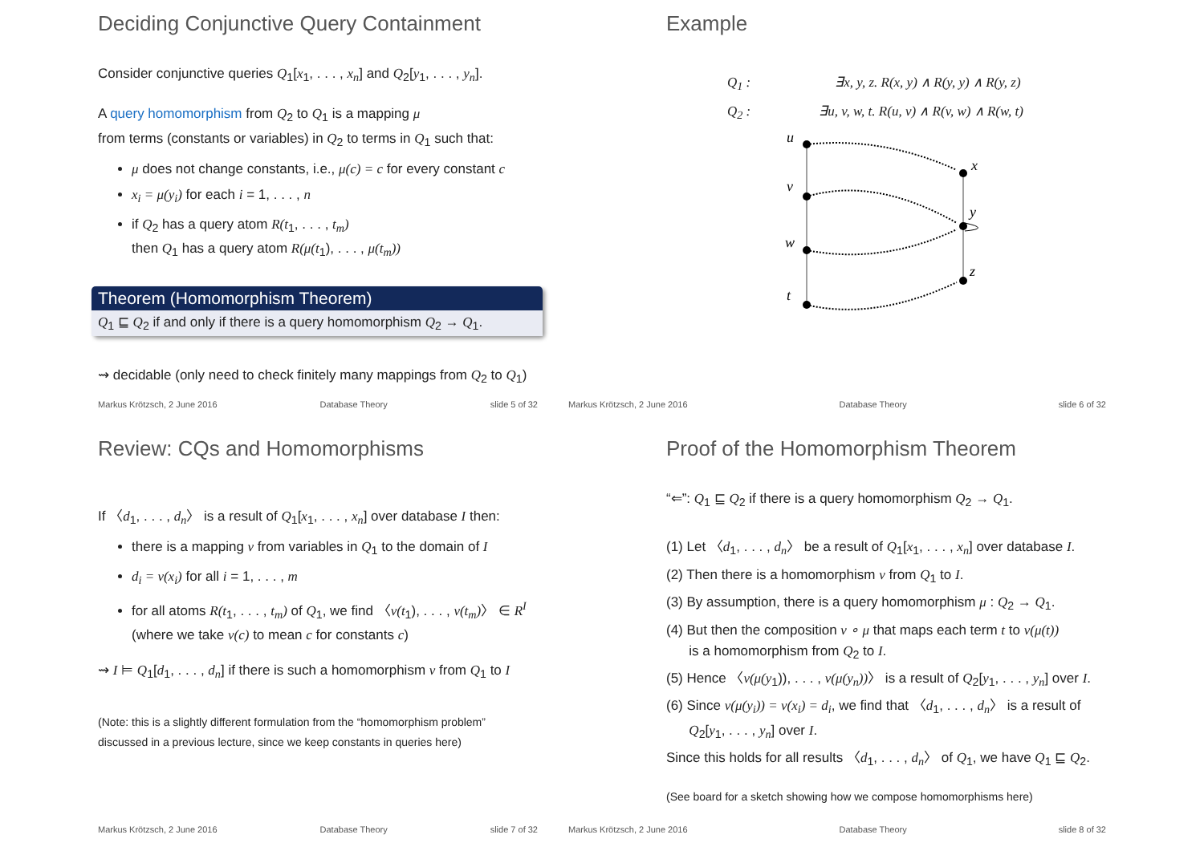Deciding Conjunctive Query Containment
Consider conjunctive queries Q<sub>1</sub>[x<sub>1</sub>, . . . , x<sub>n</sub>] and Q<sub>2</sub>[y<sub>1</sub>, . . . , y<sub>n</sub>].
A query homomorphism from Q<sub>2</sub> to Q<sub>1</sub> is a mapping μ
from terms (constants or variables) in Q<sub>2</sub> to terms in Q<sub>1</sub> such that:
μ does not change constants, i.e., μ(c) = c for every constant c
x<sub>i</sub> = μ(y<sub>i</sub>) for each i = 1, . . . , n
if Q<sub>2</sub> has a query atom R(t<sub>1</sub>, . . . , t<sub>m</sub>)
then Q<sub>1</sub> has a query atom R(μ(t<sub>1</sub>), . . . , μ(t<sub>m</sub>))
Theorem (Homomorphism Theorem)
Q<sub>1</sub> ⊑ Q<sub>2</sub> if and only if there is a query homomorphism Q<sub>2</sub> → Q<sub>1</sub>.
⇝ decidable (only need to check finitely many mappings from Q<sub>2</sub> to Q<sub>1</sub>)
Markus Krötzsch, 2 June 2016 Database Theory slide 5 of 32
Example
Q<sub>1</sub> : ∃x, y, z. R(x, y) ∧ R(y, y) ∧ R(y, z)
Q<sub>2</sub> : ∃u, v, w, t. R(u, v) ∧ R(v, w) ∧ R(w, t)
u
v
w
t
x
y
z
Markus Krötzsch, 2 June 2016 Database Theory slide 6 of 32
Review: CQs and Homomorphisms
If 〈d<sub>1</sub>, . . . , d<sub>n</sub>〉 is a result of Q<sub>1</sub>[x<sub>1</sub>, . . . , x<sub>n</sub>] over database I then:
there is a mapping ν from variables in Q<sub>1</sub> to the domain of I
d<sub>i</sub> = ν(x<sub>i</sub>) for all i = 1, . . . , m
for all atoms R(t<sub>1</sub>, . . . , t<sub>m</sub>) of Q<sub>1</sub>, we find 〈ν(t<sub>1</sub>), . . . , ν(t<sub>m</sub>)〉 ∈ R<sup>I</sup>
(where we take ν(c) to mean c for constants c)
⇝ I ⊨ Q<sub>1</sub>[d<sub>1</sub>, . . . , d<sub>n</sub>] if there is such a homomorphism ν from Q<sub>1</sub> to I
(Note: this is a slightly different formulation from the “homomorphism problem”
discussed in a previous lecture, since we keep constants in queries here)
Markus Krötzsch, 2 June 2016 Database Theory slide 7 of 32
Proof of the Homomorphism Theorem
“⇐”: Q<sub>1</sub> ⊑ Q<sub>2</sub> if there is a query homomorphism Q<sub>2</sub> → Q<sub>1</sub>.
(1) Let 〈d<sub>1</sub>, . . . , d<sub>n</sub>〉 be a result of Q<sub>1</sub>[x<sub>1</sub>, . . . , x<sub>n</sub>] over database I.
(2) Then there is a homomorphism ν from Q<sub>1</sub> to I.
(3) By assumption, there is a query homomorphism μ : Q<sub>2</sub> → Q<sub>1</sub>.
(4) But then the composition ν ∘ μ that maps each term t to ν(μ(t))
is a homomorphism from Q<sub>2</sub> to I.
(5) Hence 〈ν(μ(y<sub>1</sub>)), . . . , ν(μ(y<sub>n</sub>))〉 is a result of Q<sub>2</sub>[y<sub>1</sub>, . . . , y<sub>n</sub>] over I.
(6) Since ν(μ(y<sub>i</sub>)) = ν(x<sub>i</sub>) = d<sub>i</sub>, we find that 〈d<sub>1</sub>, . . . , d<sub>n</sub>〉 is a result of
Q<sub>2</sub>[y<sub>1</sub>, . . . , y<sub>n</sub>] over I.
Since this holds for all results 〈d<sub>1</sub>, . . . , d<sub>n</sub>〉 of Q<sub>1</sub>, we have Q<sub>1</sub> ⊑ Q<sub>2</sub>.
(See board for a sketch showing how we compose homomorphisms here)
Markus Krötzsch, 2 June 2016 Database Theory slide 8 of 32